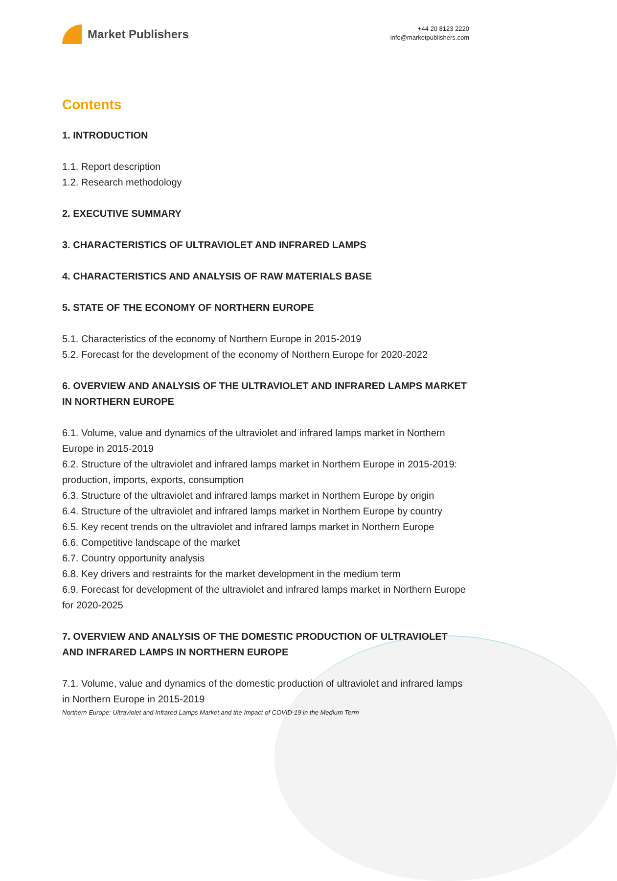Market Publishers
+44 20 8123 2220
info@marketpublishers.com
Contents
1. INTRODUCTION
1.1. Report description
1.2. Research methodology
2. EXECUTIVE SUMMARY
3. CHARACTERISTICS OF ULTRAVIOLET AND INFRARED LAMPS
4. CHARACTERISTICS AND ANALYSIS OF RAW MATERIALS BASE
5. STATE OF THE ECONOMY OF NORTHERN EUROPE
5.1. Characteristics of the economy of Northern Europe in 2015-2019
5.2. Forecast for the development of the economy of Northern Europe for 2020-2022
6. OVERVIEW AND ANALYSIS OF THE ULTRAVIOLET AND INFRARED LAMPS MARKET IN NORTHERN EUROPE
6.1. Volume, value and dynamics of the ultraviolet and infrared lamps market in Northern Europe in 2015-2019
6.2. Structure of the ultraviolet and infrared lamps market in Northern Europe in 2015-2019: production, imports, exports, consumption
6.3. Structure of the ultraviolet and infrared lamps market in Northern Europe by origin
6.4. Structure of the ultraviolet and infrared lamps market in Northern Europe by country
6.5. Key recent trends on the ultraviolet and infrared lamps market in Northern Europe
6.6. Competitive landscape of the market
6.7. Country opportunity analysis
6.8. Key drivers and restraints for the market development in the medium term
6.9. Forecast for development of the ultraviolet and infrared lamps market in Northern Europe for 2020-2025
7. OVERVIEW AND ANALYSIS OF THE DOMESTIC PRODUCTION OF ULTRAVIOLET AND INFRARED LAMPS IN NORTHERN EUROPE
7.1. Volume, value and dynamics of the domestic production of ultraviolet and infrared lamps in Northern Europe in 2015-2019
Northern Europe: Ultraviolet and Infrared Lamps Market and the Impact of COVID-19 in the Medium Term